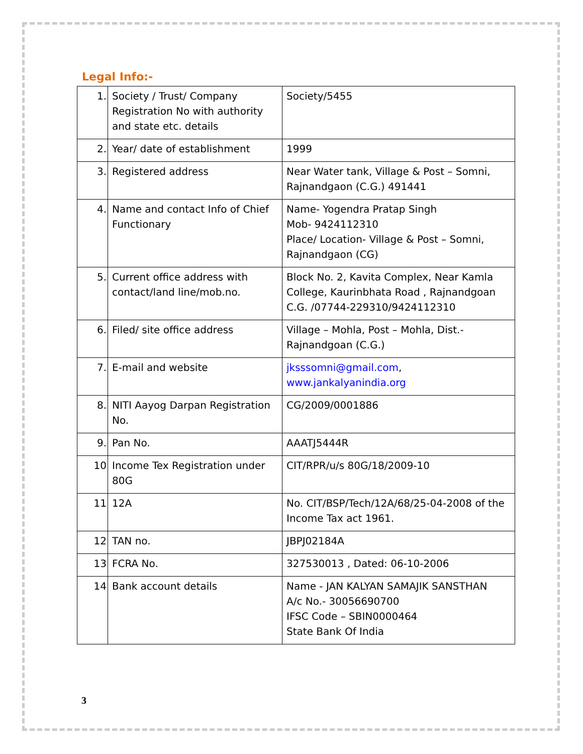Legal Info:-
| 1. | Society / Trust/ Company Registration No with authority and state etc. details | Society/5455 |
| 2. | Year/ date of establishment | 1999 |
| 3. | Registered address | Near Water tank, Village & Post – Somni, Rajnandgaon (C.G.) 491441 |
| 4. | Name and contact Info of Chief Functionary | Name- Yogendra Pratap Singh Mob- 9424112310 Place/ Location- Village & Post – Somni, Rajnandgaon (CG) |
| 5. | Current office address with contact/land line/mob.no. | Block No. 2, Kavita Complex, Near Kamla College, Kaurinbhata Road , Rajnandgoan C.G. /07744-229310/9424112310 |
| 6. | Filed/ site office address | Village – Mohla, Post – Mohla, Dist.-Rajnandgoan (C.G.) |
| 7. | E-mail and website | jksssomni@gmail.com , www.jankalyanindia.org |
| 8. | NITI Aayog Darpan Registration No. | CG/2009/0001886 |
| 9. | Pan No. | AAATJ5444R |
| 10 | Income Tex Registration under 80G | CIT/RPR/u/s 80G/18/2009-10 |
| 11 | 12A | No. CIT/BSP/Tech/12A/68/25-04-2008 of the Income Tax act 1961. |
| 12 | TAN no. | JBPJ02184A |
| 13 | FCRA No. | 327530013 , Dated: 06-10-2006 |
| 14 | Bank account details | Name - JAN KALYAN SAMAJIK SANSTHAN A/c No.- 30056690700 IFSC Code – SBIN0000464 State Bank Of India |
3